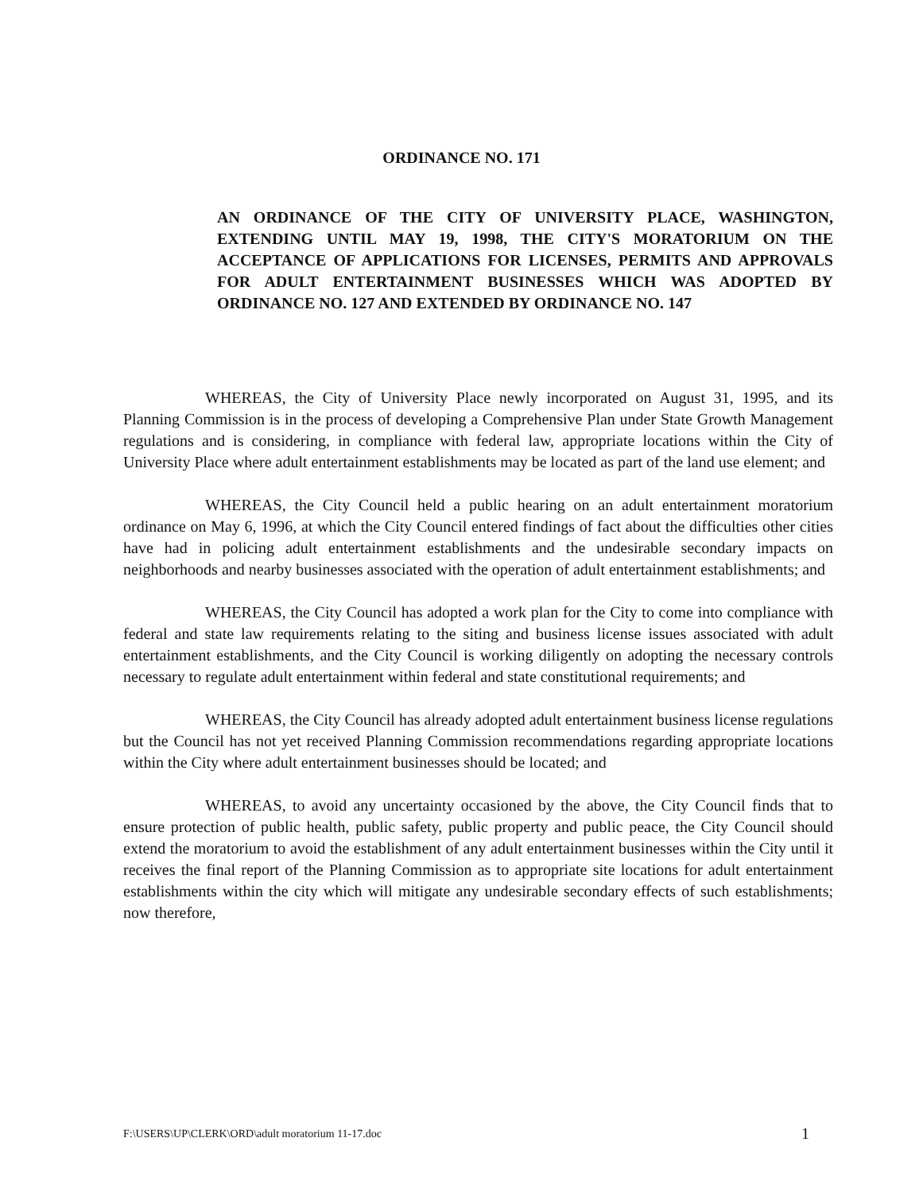ORDINANCE NO. 171
AN ORDINANCE OF THE CITY OF UNIVERSITY PLACE, WASHINGTON, EXTENDING UNTIL MAY 19, 1998, THE CITY'S MORATORIUM ON THE ACCEPTANCE OF APPLICATIONS FOR LICENSES, PERMITS AND APPROVALS FOR ADULT ENTERTAINMENT BUSINESSES WHICH WAS ADOPTED BY ORDINANCE NO. 127 AND EXTENDED BY ORDINANCE NO. 147
WHEREAS, the City of University Place newly incorporated on August 31, 1995, and its Planning Commission is in the process of developing a Comprehensive Plan under State Growth Management regulations and is considering, in compliance with federal law, appropriate locations within the City of University Place where adult entertainment establishments may be located as part of the land use element; and
WHEREAS, the City Council held a public hearing on an adult entertainment moratorium ordinance on May 6, 1996, at which the City Council entered findings of fact about the difficulties other cities have had in policing adult entertainment establishments and the undesirable secondary impacts on neighborhoods and nearby businesses associated with the operation of adult entertainment establishments; and
WHEREAS, the City Council has adopted a work plan for the City to come into compliance with federal and state law requirements relating to the siting and business license issues associated with adult entertainment establishments, and the City Council is working diligently on adopting the necessary controls necessary to regulate adult entertainment within federal and state constitutional requirements; and
WHEREAS, the City Council has already adopted adult entertainment business license regulations but the Council has not yet received Planning Commission recommendations regarding appropriate locations within the City where adult entertainment businesses should be located; and
WHEREAS, to avoid any uncertainty occasioned by the above, the City Council finds that to ensure protection of public health, public safety, public property and public peace, the City Council should extend the moratorium to avoid the establishment of any adult entertainment businesses within the City until it receives the final report of the Planning Commission as to appropriate site locations for adult entertainment establishments within the city which will mitigate any undesirable secondary effects of such establishments; now therefore,
F:\USERS\UP\CLERK\ORD\adult moratorium 11-17.doc 1